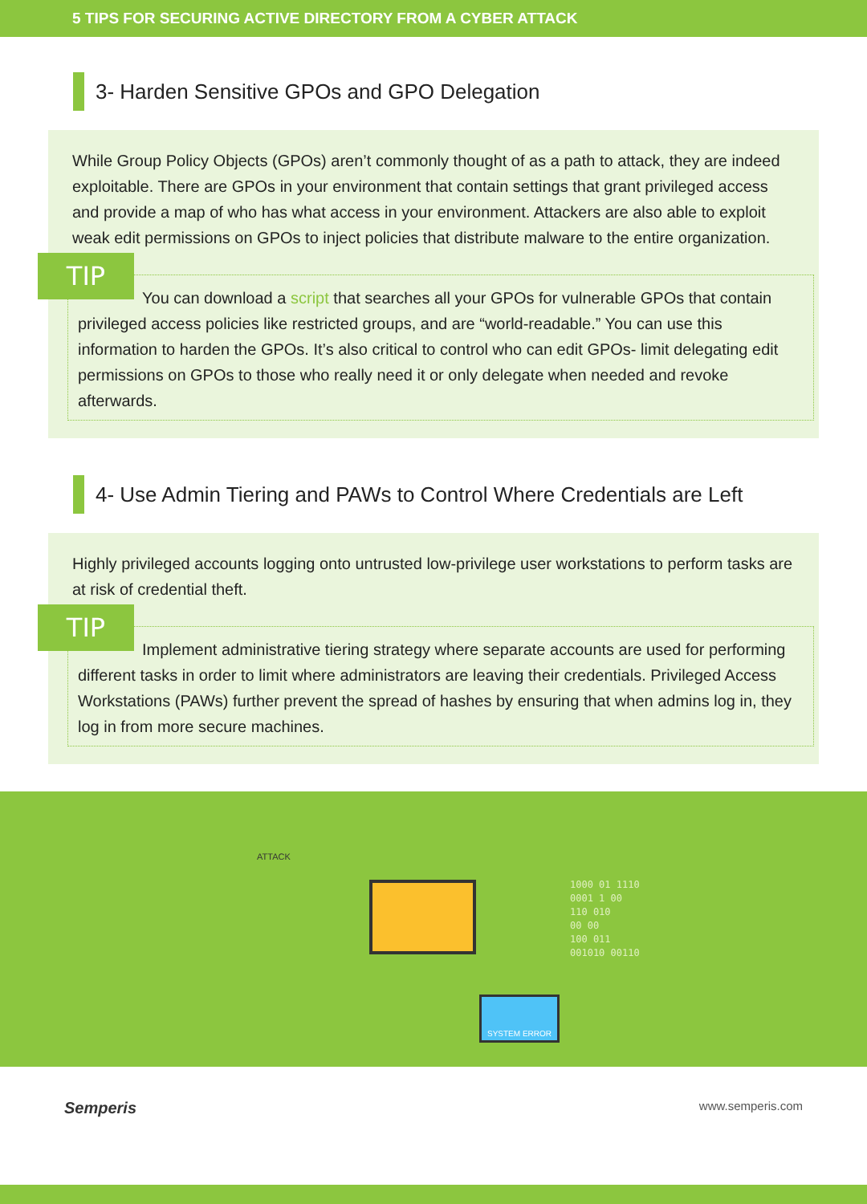5 TIPS FOR SECURING ACTIVE DIRECTORY FROM A CYBER ATTACK
3- Harden Sensitive GPOs and GPO Delegation
While Group Policy Objects (GPOs) aren’t commonly thought of as a path to attack, they are indeed exploitable. There are GPOs in your environment that contain settings that grant privileged access and provide a map of who has what access in your environment. Attackers are also able to exploit weak edit permissions on GPOs to inject policies that distribute malware to the entire organization.
TIP
You can download a script that searches all your GPOs for vulnerable GPOs that contain privileged access policies like restricted groups, and are “world-readable.” You can use this information to harden the GPOs. It’s also critical to control who can edit GPOs- limit delegating edit permissions on GPOs to those who really need it or only delegate when needed and revoke afterwards.
4- Use Admin Tiering and PAWs to Control Where Credentials are Left
Highly privileged accounts logging onto untrusted low-privilege user workstations to perform tasks are at risk of credential theft.
TIP
Implement administrative tiering strategy where separate accounts are used for performing different tasks in order to limit where administrators are leaving their credentials. Privileged Access Workstations (PAWs) further prevent the spread of hashes by ensuring that when admins log in, they log in from more secure machines.
SYSTEM ERROR
1000 01 1110
0001 1 00
110 010
00 00
100 011
001010 00110
ATTACK
Semperis www.semperis.com